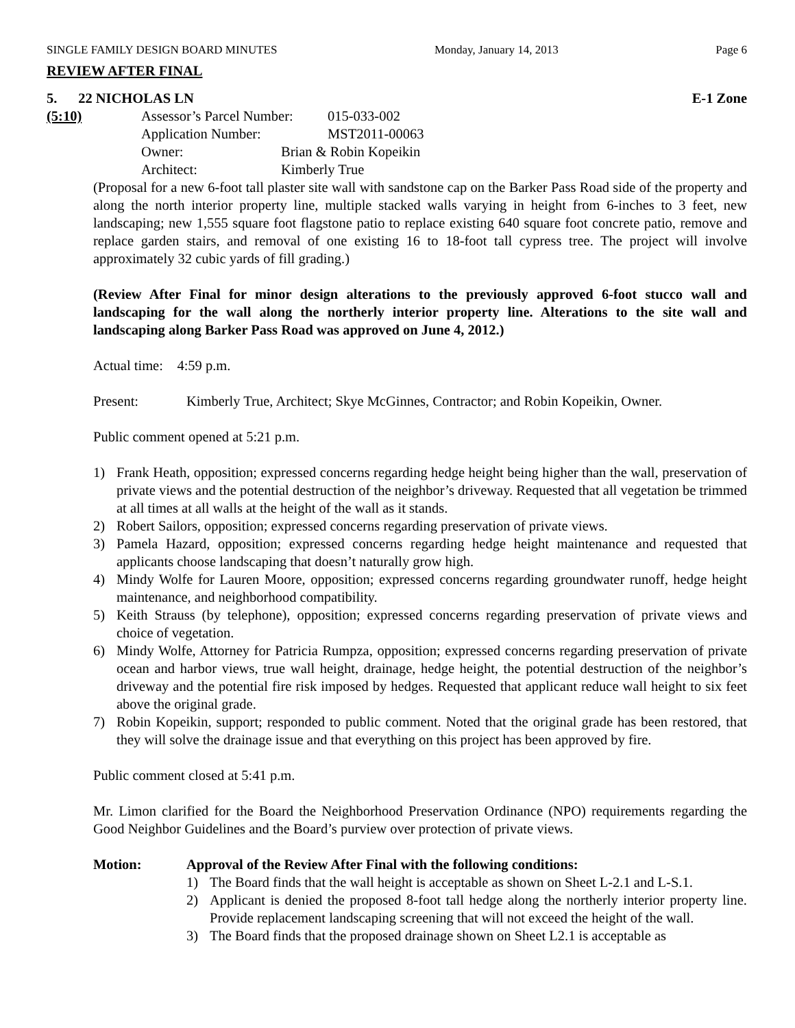SINGLE FAMILY DESIGN BOARD MINUTES Monday, January 14, 2013 Page 6
REVIEW AFTER FINAL
5. 22 NICHOLAS LN E-1 Zone
(5:10) Assessor’s Parcel Number: 015-033-002
Application Number: MST2011-00063
Owner: Brian & Robin Kopeikin
Architect: Kimberly True
(Proposal for a new 6-foot tall plaster site wall with sandstone cap on the Barker Pass Road side of the property and along the north interior property line, multiple stacked walls varying in height from 6-inches to 3 feet, new landscaping; new 1,555 square foot flagstone patio to replace existing 640 square foot concrete patio, remove and replace garden stairs, and removal of one existing 16 to 18-foot tall cypress tree. The project will involve approximately 32 cubic yards of fill grading.)
(Review After Final for minor design alterations to the previously approved 6-foot stucco wall and landscaping for the wall along the northerly interior property line. Alterations to the site wall and landscaping along Barker Pass Road was approved on June 4, 2012.)
Actual time: 4:59 p.m.
Present: Kimberly True, Architect; Skye McGinnes, Contractor; and Robin Kopeikin, Owner.
Public comment opened at 5:21 p.m.
1) Frank Heath, opposition; expressed concerns regarding hedge height being higher than the wall, preservation of private views and the potential destruction of the neighbor’s driveway. Requested that all vegetation be trimmed at all times at all walls at the height of the wall as it stands.
2) Robert Sailors, opposition; expressed concerns regarding preservation of private views.
3) Pamela Hazard, opposition; expressed concerns regarding hedge height maintenance and requested that applicants choose landscaping that doesn’t naturally grow high.
4) Mindy Wolfe for Lauren Moore, opposition; expressed concerns regarding groundwater runoff, hedge height maintenance, and neighborhood compatibility.
5) Keith Strauss (by telephone), opposition; expressed concerns regarding preservation of private views and choice of vegetation.
6) Mindy Wolfe, Attorney for Patricia Rumpza, opposition; expressed concerns regarding preservation of private ocean and harbor views, true wall height, drainage, hedge height, the potential destruction of the neighbor’s driveway and the potential fire risk imposed by hedges. Requested that applicant reduce wall height to six feet above the original grade.
7) Robin Kopeikin, support; responded to public comment. Noted that the original grade has been restored, that they will solve the drainage issue and that everything on this project has been approved by fire.
Public comment closed at 5:41 p.m.
Mr. Limon clarified for the Board the Neighborhood Preservation Ordinance (NPO) requirements regarding the Good Neighbor Guidelines and the Board’s purview over protection of private views.
Motion: Approval of the Review After Final with the following conditions:
1) The Board finds that the wall height is acceptable as shown on Sheet L-2.1 and L-S.1.
2) Applicant is denied the proposed 8-foot tall hedge along the northerly interior property line. Provide replacement landscaping screening that will not exceed the height of the wall.
3) The Board finds that the proposed drainage shown on Sheet L2.1 is acceptable as